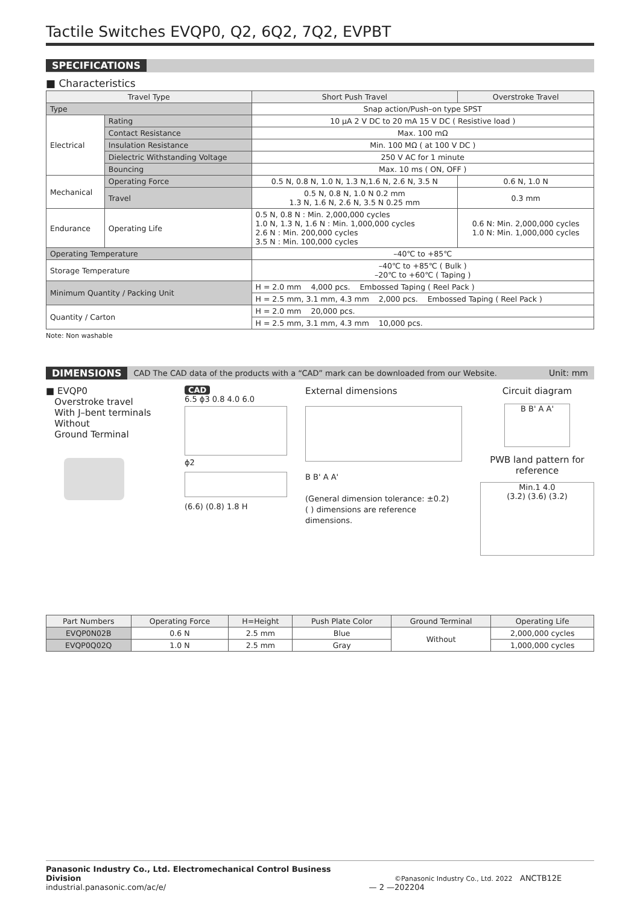Tactile Switches EVQP0, Q2, 6Q2, 7Q2, EVPBT
SPECIFICATIONS
■ Characteristics
| Travel Type | | Short Push Travel | Overstroke Travel |
| --- | --- | --- | --- |
| Type | | Snap action/Push–on type SPST | |
| Electrical | Rating | 10 μA 2 V DC to 20 mA 15 V DC ( Resistive load ) | |
| | Contact Resistance | Max. 100 mΩ | |
| | Insulation Resistance | Min. 100 MΩ ( at 100 V DC ) | |
| | Dielectric Withstanding Voltage | 250 V AC for 1 minute | |
| | Bouncing | Max. 10 ms ( ON, OFF ) | |
| Mechanical | Operating Force | 0.5 N, 0.8 N, 1.0 N, 1.3 N,1.6 N, 2.6 N, 3.5 N | 0.6 N, 1.0 N |
| | Travel | 0.5 N, 0.8 N, 1.0 N 0.2 mm 1.3 N, 1.6 N, 2.6 N, 3.5 N 0.25 mm | 0.3 mm |
| Endurance | Operating Life | 0.5 N, 0.8 N : Min. 2,000,000 cycles 1.0 N, 1.3 N, 1.6 N : Min. 1,000,000 cycles 2.6 N : Min. 200,000 cycles 3.5 N : Min. 100,000 cycles | 0.6 N: Min. 2,000,000 cycles 1.0 N: Min. 1,000,000 cycles |
| Operating Temperature | | –40℃ to +85℃ | |
| Storage Temperature | | –40℃ to +85℃ ( Bulk ) –20℃ to +60℃ ( Taping ) | |
| Minimum Quantity / Packing Unit | | H = 2.0 mm 4,000 pcs. Embossed Taping ( Reel Pack ) | |
| | | H = 2.5 mm, 3.1 mm, 4.3 mm 2,000 pcs. Embossed Taping ( Reel Pack ) | |
| Quantity / Carton | | H = 2.0 mm 20,000 pcs. | |
| | | H = 2.5 mm, 3.1 mm, 4.3 mm 10,000 pcs. | |
Note: Non washable
DIMENSIONS CAD The CAD data of the products with a “CAD” mark can be downloaded from our Website. Unit: mm
■ EVQP0
Overstroke travel
With J–bent terminals
Without
Ground Terminal
CAD
6.5 ϕ3 0.8 4.0 6.0
ϕ2
(6.6) (0.8) 1.8 H
External dimensions
B B' A A'
(General dimension tolerance: ±0.2)
( ) dimensions are reference dimensions.
Circuit diagram
B B' A A'
PWB land pattern for reference
Min.1 4.0
(3.2) (3.6) (3.2)
| Part Numbers | Operating Force | H=Height | Push Plate Color | Ground Terminal | Operating Life |
| --- | --- | --- | --- | --- | --- |
| EVQP0N02B | 0.6 N | 2.5 mm | Blue | Without | 2,000,000 cycles |
| EVQP0Q02Q | 1.0 N | 2.5 mm | Gray | | 1,000,000 cycles |
Panasonic Industry Co., Ltd. Electromechanical Control Business Division
industrial.panasonic.com/ac/e/
— 2 —
©Panasonic Industry Co., Ltd. 2022 ANCTB12E 202204